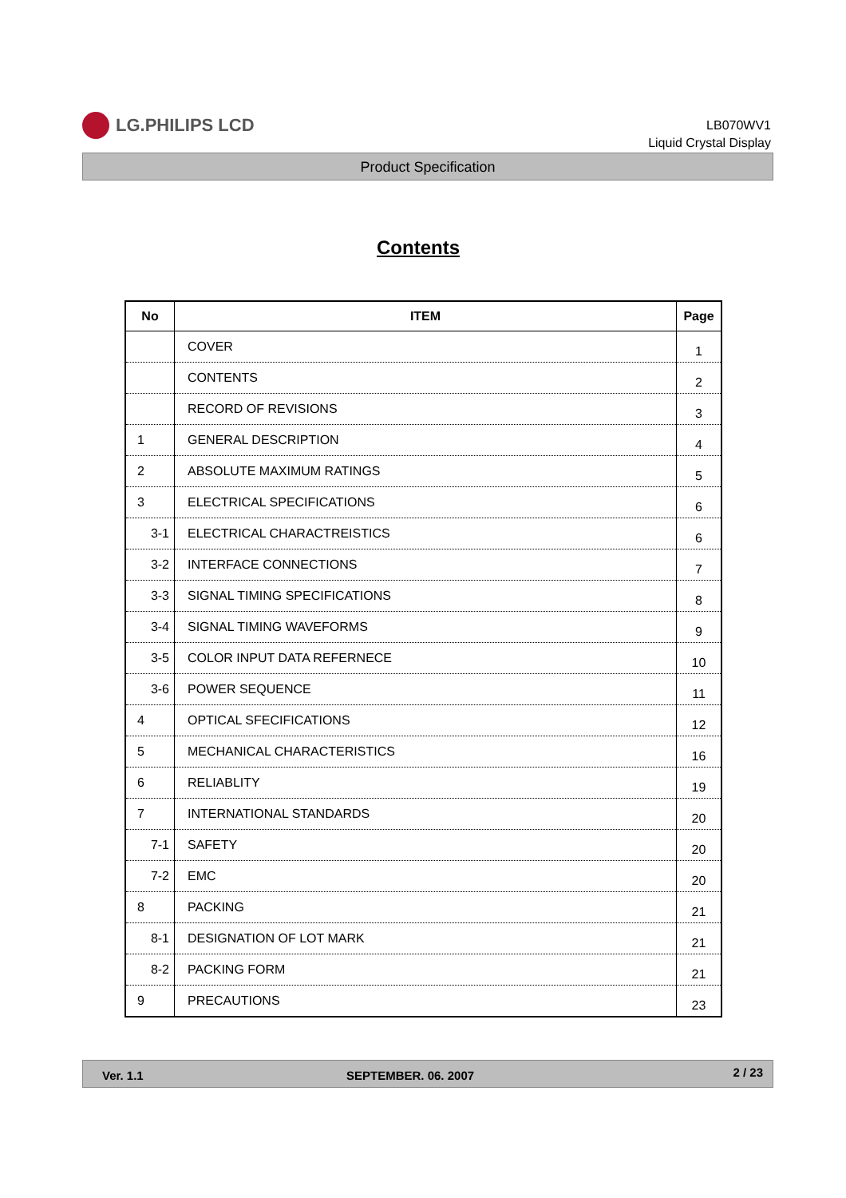LG.PHILIPS LCD
LB070WV1
Liquid Crystal Display
Product Specification
Contents
| No | ITEM | Page |
| --- | --- | --- |
| | COVER | 1 |
| | CONTENTS | 2 |
| | RECORD OF REVISIONS | 3 |
| 1 | GENERAL DESCRIPTION | 4 |
| 2 | ABSOLUTE MAXIMUM RATINGS | 5 |
| 3 | ELECTRICAL SPECIFICATIONS | 6 |
| 3-1 | ELECTRICAL CHARACTREISTICS | 6 |
| 3-2 | INTERFACE CONNECTIONS | 7 |
| 3-3 | SIGNAL TIMING SPECIFICATIONS | 8 |
| 3-4 | SIGNAL TIMING WAVEFORMS | 9 |
| 3-5 | COLOR INPUT DATA REFERNECE | 10 |
| 3-6 | POWER SEQUENCE | 11 |
| 4 | OPTICAL SFECIFICATIONS | 12 |
| 5 | MECHANICAL CHARACTERISTICS | 16 |
| 6 | RELIABLITY | 19 |
| 7 | INTERNATIONAL STANDARDS | 20 |
| 7-1 | SAFETY | 20 |
| 7-2 | EMC | 20 |
| 8 | PACKING | 21 |
| 8-1 | DESIGNATION OF LOT MARK | 21 |
| 8-2 | PACKING FORM | 21 |
| 9 | PRECAUTIONS | 23 |
Ver. 1.1 SEPTEMBER. 06. 2007 2 / 23